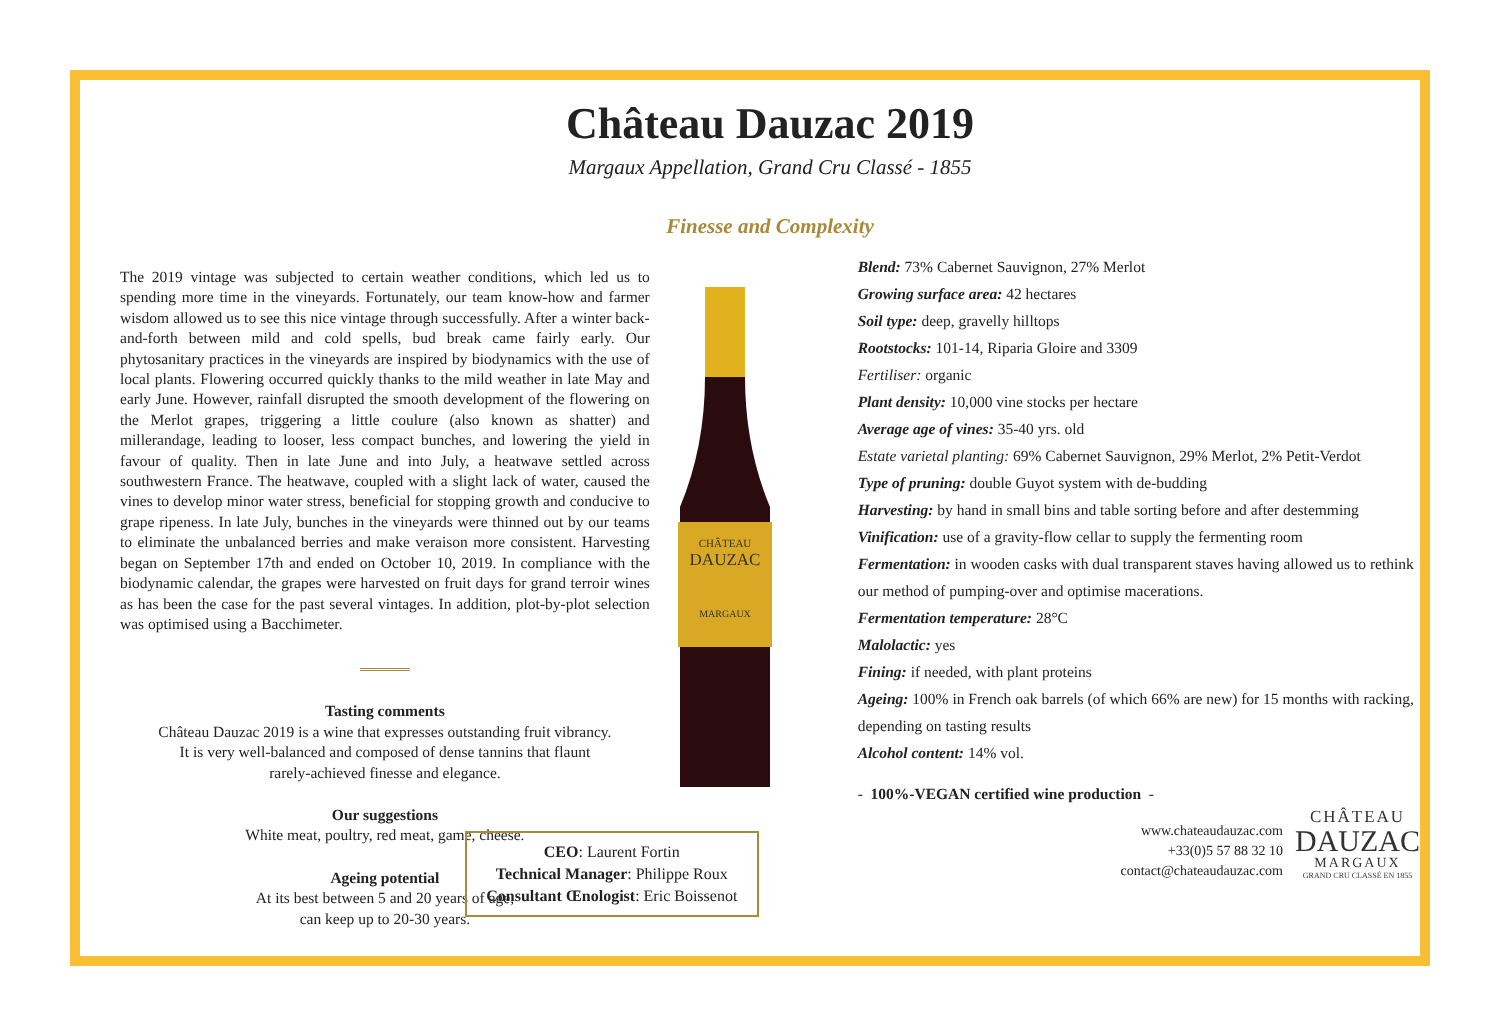Château Dauzac 2019
Margaux Appellation, Grand Cru Classé - 1855
Finesse and Complexity
The 2019 vintage was subjected to certain weather conditions, which led us to spending more time in the vineyards. Fortunately, our team know-how and farmer wisdom allowed us to see this nice vintage through successfully. After a winter back-and-forth between mild and cold spells, bud break came fairly early. Our phytosanitary practices in the vineyards are inspired by biodynamics with the use of local plants. Flowering occurred quickly thanks to the mild weather in late May and early June. However, rainfall disrupted the smooth development of the flowering on the Merlot grapes, triggering a little coulure (also known as shatter) and millerandage, leading to looser, less compact bunches, and lowering the yield in favour of quality. Then in late June and into July, a heatwave settled across southwestern France. The heatwave, coupled with a slight lack of water, caused the vines to develop minor water stress, beneficial for stopping growth and conducive to grape ripeness. In late July, bunches in the vineyards were thinned out by our teams to eliminate the unbalanced berries and make veraison more consistent. Harvesting began on September 17th and ended on October 10, 2019. In compliance with the biodynamic calendar, the grapes were harvested on fruit days for grand terroir wines as has been the case for the past several vintages. In addition, plot-by-plot selection was optimised using a Bacchimeter.
Tasting comments
Château Dauzac 2019 is a wine that expresses outstanding fruit vibrancy.
It is very well-balanced and composed of dense tannins that flaunt
rarely-achieved finesse and elegance.
Our suggestions
White meat, poultry, red meat, game, cheese.
Ageing potential
At its best between 5 and 20 years of age,
can keep up to 20-30 years.
CHÂTEAU
DAUZAC
MARGAUX
CEO: Laurent Fortin
Technical Manager: Philippe Roux
Consultant Œnologist: Eric Boissenot
Blend: 73% Cabernet Sauvignon, 27% Merlot
Growing surface area: 42 hectares
Soil type: deep, gravelly hilltops
Rootstocks: 101-14, Riparia Gloire and 3309
Fertiliser: organic
Plant density: 10,000 vine stocks per hectare
Average age of vines: 35-40 yrs. old
Estate varietal planting: 69% Cabernet Sauvignon, 29% Merlot, 2% Petit-Verdot
Type of pruning: double Guyot system with de-budding
Harvesting: by hand in small bins and table sorting before and after destemming
Vinification: use of a gravity-flow cellar to supply the fermenting room
Fermentation: in wooden casks with dual transparent staves having allowed us to rethink our method of pumping-over and optimise macerations.
Fermentation temperature: 28°C
Malolactic: yes
Fining: if needed, with plant proteins
Ageing: 100% in French oak barrels (of which 66% are new) for 15 months with racking, depending on tasting results
Alcohol content: 14% vol.
- 100%-VEGAN certified wine production -
www.chateaudauzac.com
+33(0)5 57 88 32 10
contact@chateaudauzac.com
CHÂTEAU
DAUZAC
MARGAUX
GRAND CRU CLASSÉ EN 1855